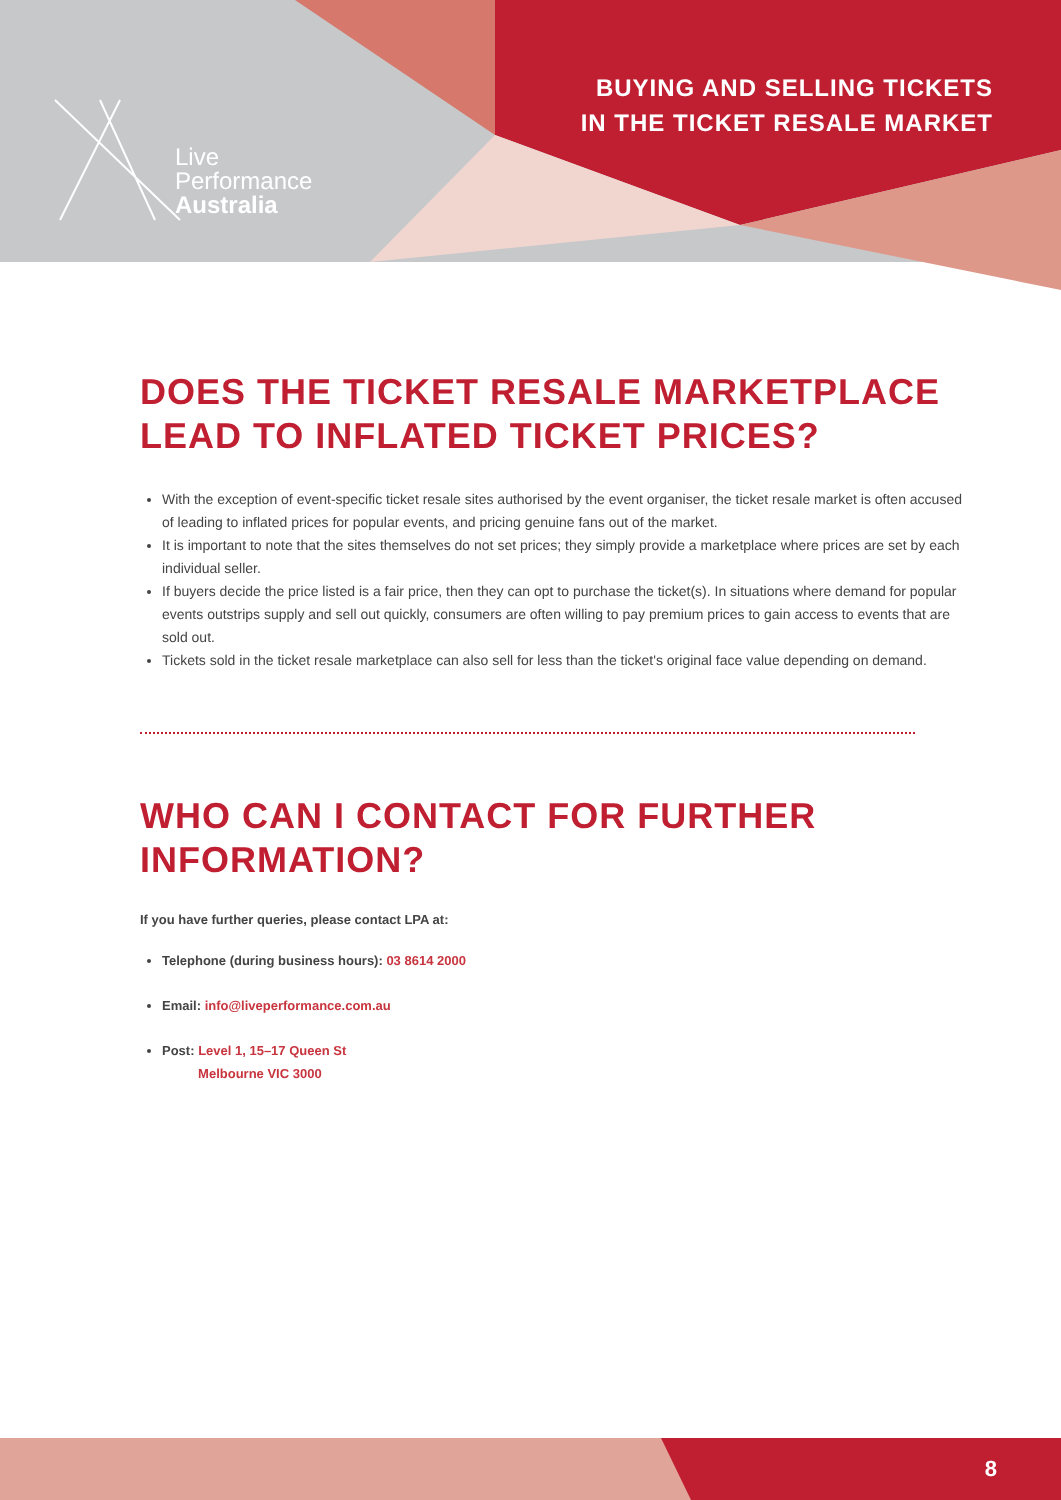Live
Performance
Australia
BUYING AND SELLING TICKETS
IN THE TICKET RESALE MARKET
DOES THE TICKET RESALE MARKETPLACE LEAD TO INFLATED TICKET PRICES?
With the exception of event-specific ticket resale sites authorised by the event organiser, the ticket resale market is often accused of leading to inflated prices for popular events, and pricing genuine fans out of the market.
It is important to note that the sites themselves do not set prices; they simply provide a marketplace where prices are set by each individual seller.
If buyers decide the price listed is a fair price, then they can opt to purchase the ticket(s). In situations where demand for popular events outstrips supply and sell out quickly, consumers are often willing to pay premium prices to gain access to events that are sold out.
Tickets sold in the ticket resale marketplace can also sell for less than the ticket's original face value depending on demand.
WHO CAN I CONTACT FOR FURTHER INFORMATION?
If you have further queries, please contact LPA at:
Telephone (during business hours): 03 8614 2000
Email: info@liveperformance.com.au
Post: Level 1, 15–17 Queen St
Melbourne VIC 3000
8